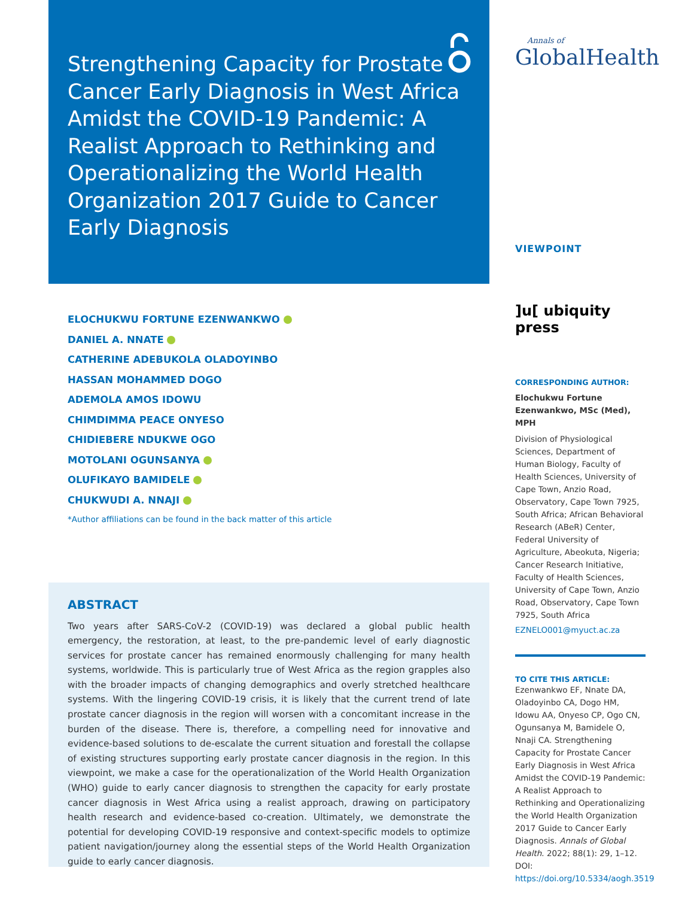Strengthening Capacity for Prostate Cancer Early Diagnosis in West Africa Amidst the COVID-19 Pandemic: A Realist Approach to Rethinking and Operationalizing the World Health Organization 2017 Guide to Cancer Early Diagnosis
ELOCHUKWU FORTUNE EZENWANKWO
DANIEL A. NNATE
CATHERINE ADEBUKOLA OLADOYINBO
HASSAN MOHAMMED DOGO
ADEMOLA AMOS IDOWU
CHIMDIMMA PEACE ONYESO
CHIDIEBERE NDUKWE OGO
MOTOLANI OGUNSANYA
OLUFIKAYO BAMIDELE
CHUKWUDI A. NNAJI
*Author affiliations can be found in the back matter of this article
ABSTRACT
Two years after SARS-CoV-2 (COVID-19) was declared a global public health emergency, the restoration, at least, to the pre-pandemic level of early diagnostic services for prostate cancer has remained enormously challenging for many health systems, worldwide. This is particularly true of West Africa as the region grapples also with the broader impacts of changing demographics and overly stretched healthcare systems. With the lingering COVID-19 crisis, it is likely that the current trend of late prostate cancer diagnosis in the region will worsen with a concomitant increase in the burden of the disease. There is, therefore, a compelling need for innovative and evidence-based solutions to de-escalate the current situation and forestall the collapse of existing structures supporting early prostate cancer diagnosis in the region. In this viewpoint, we make a case for the operationalization of the World Health Organization (WHO) guide to early cancer diagnosis to strengthen the capacity for early prostate cancer diagnosis in West Africa using a realist approach, drawing on participatory health research and evidence-based co-creation. Ultimately, we demonstrate the potential for developing COVID-19 responsive and context-specific models to optimize patient navigation/journey along the essential steps of the World Health Organization guide to early cancer diagnosis.
Annals of
GlobalHealth
VIEWPOINT
]u[ ubiquity press
CORRESPONDING AUTHOR:
Elochukwu Fortune Ezenwankwo, MSc (Med), MPH
Division of Physiological Sciences, Department of Human Biology, Faculty of Health Sciences, University of Cape Town, Anzio Road, Observatory, Cape Town 7925, South Africa; African Behavioral Research (ABeR) Center, Federal University of Agriculture, Abeokuta, Nigeria; Cancer Research Initiative, Faculty of Health Sciences, University of Cape Town, Anzio Road, Observatory, Cape Town 7925, South Africa
EZNELO001@myuct.ac.za
TO CITE THIS ARTICLE:
Ezenwankwo EF, Nnate DA, Oladoyinbo CA, Dogo HM, Idowu AA, Onyeso CP, Ogo CN, Ogunsanya M, Bamidele O, Nnaji CA. Strengthening Capacity for Prostate Cancer Early Diagnosis in West Africa Amidst the COVID-19 Pandemic: A Realist Approach to Rethinking and Operationalizing the World Health Organization 2017 Guide to Cancer Early Diagnosis. Annals of Global Health. 2022; 88(1): 29, 1–12. DOI: https://doi.org/10.5334/aogh.3519